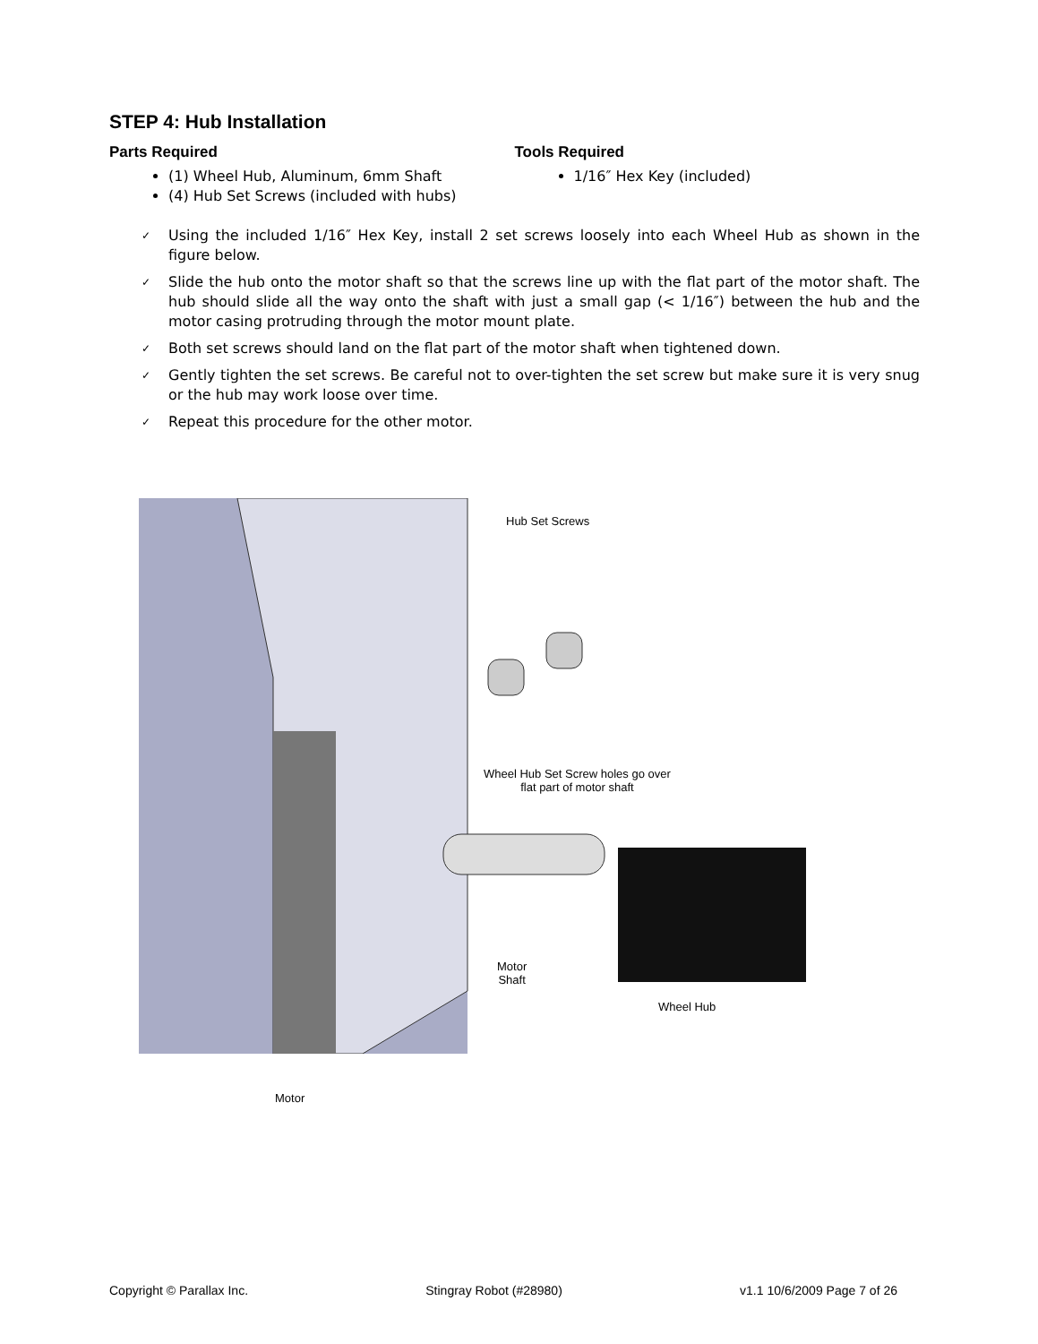STEP 4: Hub Installation
Parts Required
(1) Wheel Hub, Aluminum, 6mm Shaft
(4) Hub Set Screws (included with hubs)
Tools Required
1/16″ Hex Key (included)
✓ Using the included 1/16″ Hex Key, install 2 set screws loosely into each Wheel Hub as shown in the figure below.
✓ Slide the hub onto the motor shaft so that the screws line up with the flat part of the motor shaft. The hub should slide all the way onto the shaft with just a small gap (< 1/16″) between the hub and the motor casing protruding through the motor mount plate.
✓ Both set screws should land on the flat part of the motor shaft when tightened down.
✓ Gently tighten the set screws. Be careful not to over-tighten the set screw but make sure it is very snug or the hub may work loose over time.
✓ Repeat this procedure for the other motor.
Hub Set Screws
Wheel Hub Set Screw holes go over
flat part of motor shaft
Motor
Shaft
Wheel Hub
Motor
Copyright © Parallax Inc. Stingray Robot (#28980) v1.1 10/6/2009 Page 7 of 26